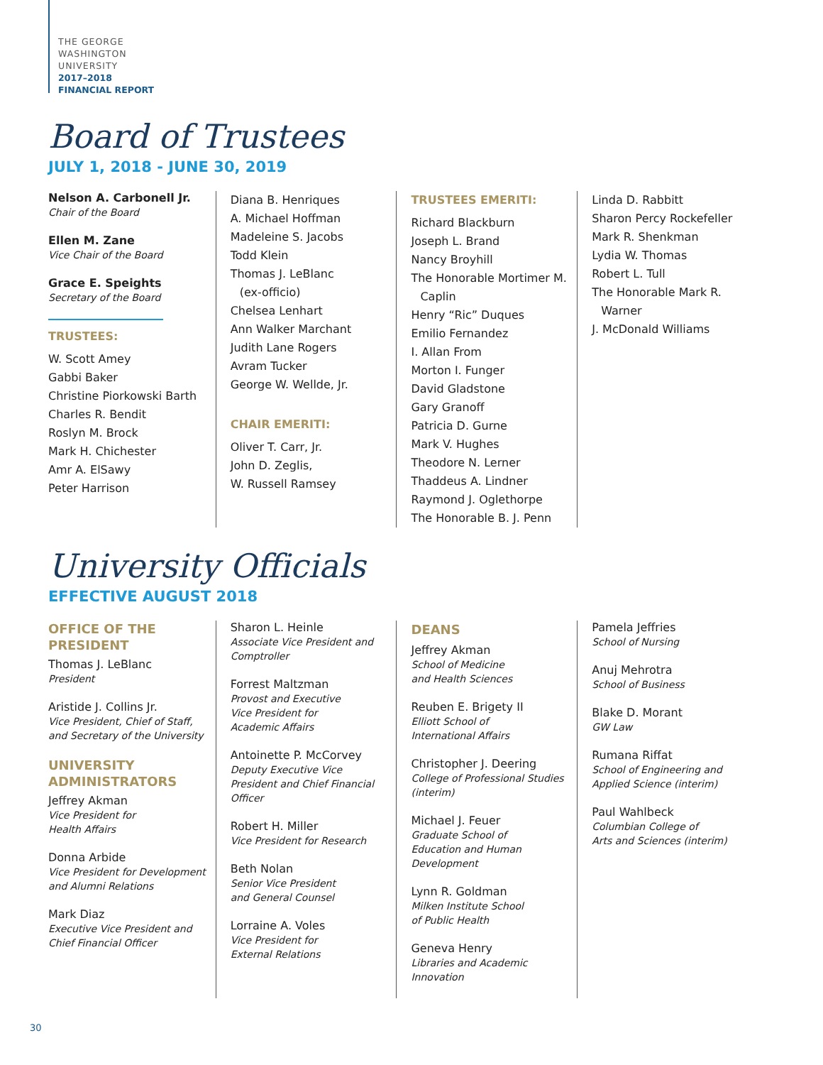THE GEORGE
WASHINGTON
UNIVERSITY
2017–2018
FINANCIAL REPORT
Board of Trustees
JULY 1, 2018 - JUNE 30, 2019
Nelson A. Carbonell Jr.
Chair of the Board
Ellen M. Zane
Vice Chair of the Board
Grace E. Speights
Secretary of the Board
TRUSTEES:
W. Scott Amey
Gabbi Baker
Christine Piorkowski Barth
Charles R. Bendit
Roslyn M. Brock
Mark H. Chichester
Amr A. ElSawy
Peter Harrison
Diana B. Henriques
A. Michael Hoffman
Madeleine S. Jacobs
Todd Klein
Thomas J. LeBlanc
(ex-officio)
Chelsea Lenhart
Ann Walker Marchant
Judith Lane Rogers
Avram Tucker
George W. Wellde, Jr.
CHAIR EMERITI:
Oliver T. Carr, Jr.
John D. Zeglis,
W. Russell Ramsey
TRUSTEES EMERITI:
Richard Blackburn
Joseph L. Brand
Nancy Broyhill
The Honorable Mortimer M.
Caplin
Henry “Ric” Duques
Emilio Fernandez
I. Allan From
Morton I. Funger
David Gladstone
Gary Granoff
Patricia D. Gurne
Mark V. Hughes
Theodore N. Lerner
Thaddeus A. Lindner
Raymond J. Oglethorpe
The Honorable B. J. Penn
Linda D. Rabbitt
Sharon Percy Rockefeller
Mark R. Shenkman
Lydia W. Thomas
Robert L. Tull
The Honorable Mark R.
Warner
J. McDonald Williams
University Officials
EFFECTIVE AUGUST 2018
OFFICE OF THE
PRESIDENT
Thomas J. LeBlanc
President
Aristide J. Collins Jr.
Vice President, Chief of Staff, and Secretary of the University
UNIVERSITY
ADMINISTRATORS
Jeffrey Akman
Vice President for
Health Affairs
Donna Arbide
Vice President for Development and Alumni Relations
Mark Diaz
Executive Vice President and Chief Financial Officer
Sharon L. Heinle
Associate Vice President and Comptroller
Forrest Maltzman
Provost and Executive
Vice President for
Academic Affairs
Antoinette P. McCorvey
Deputy Executive Vice President and Chief Financial Officer
Robert H. Miller
Vice President for Research
Beth Nolan
Senior Vice President
and General Counsel
Lorraine A. Voles
Vice President for
External Relations
DEANS
Jeffrey Akman
School of Medicine
and Health Sciences
Reuben E. Brigety II
Elliott School of
International Affairs
Christopher J. Deering
College of Professional Studies (interim)
Michael J. Feuer
Graduate School of
Education and Human
Development
Lynn R. Goldman
Milken Institute School
of Public Health
Geneva Henry
Libraries and Academic
Innovation
Pamela Jeffries
School of Nursing
Anuj Mehrotra
School of Business
Blake D. Morant
GW Law
Rumana Riffat
School of Engineering and Applied Science (interim)
Paul Wahlbeck
Columbian College of
Arts and Sciences (interim)
30